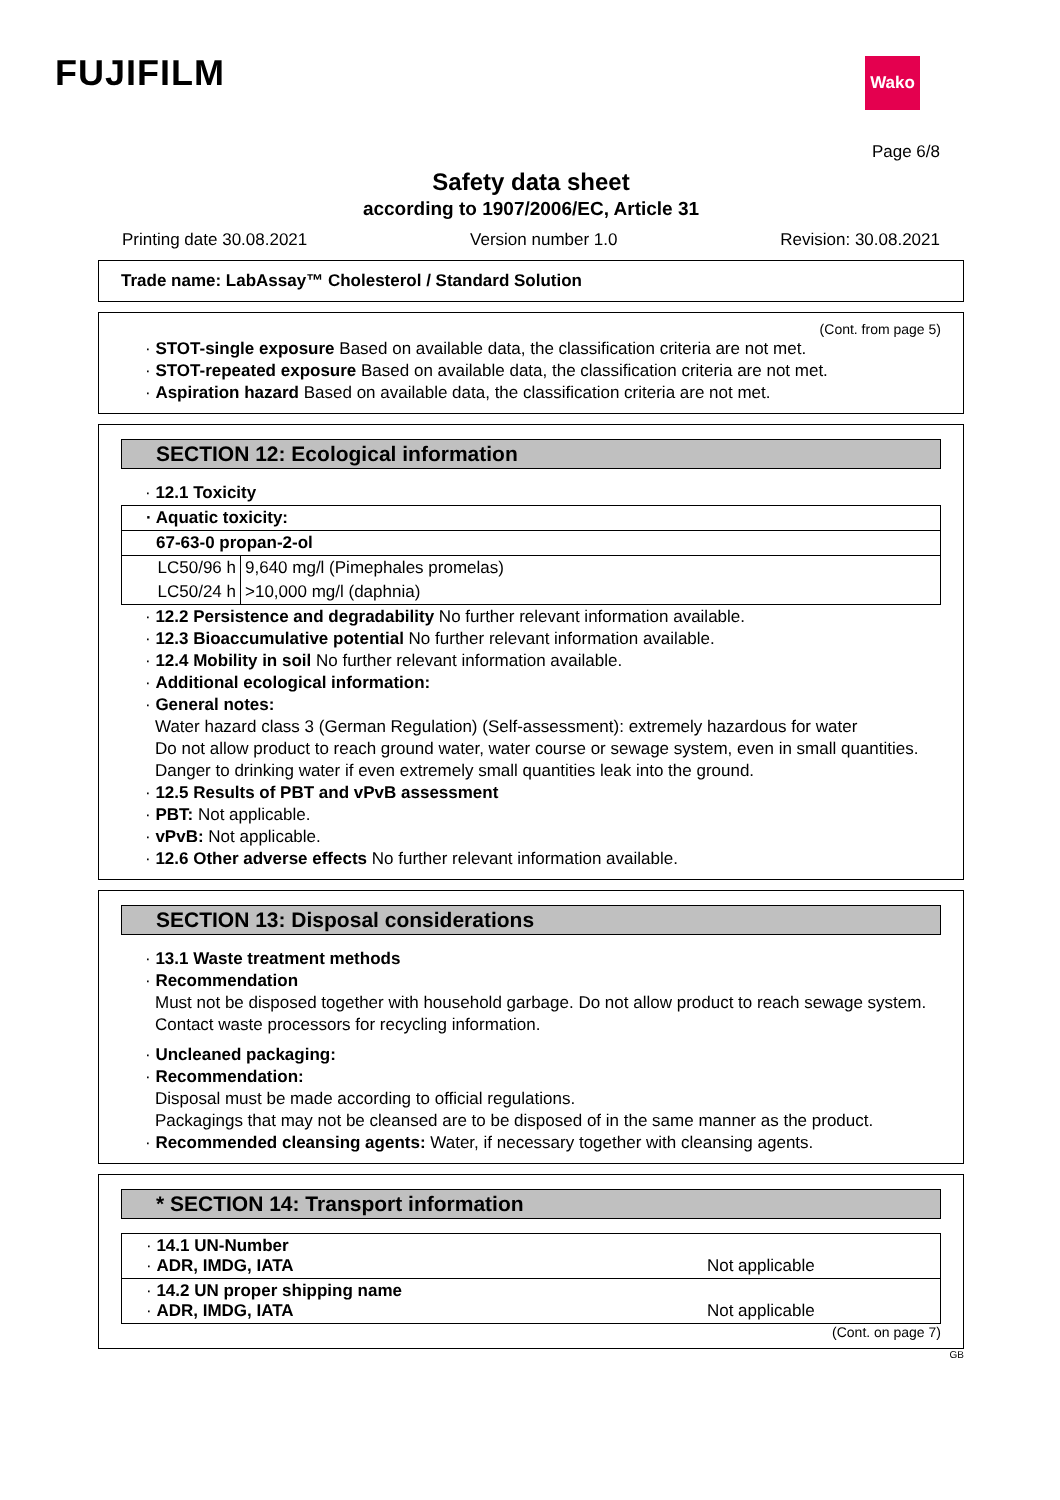FUJIFILM
Wako
Page 6/8
Safety data sheet
according to 1907/2006/EC, Article 31
Printing date 30.08.2021 Version number 1.0 Revision: 30.08.2021
Trade name: LabAssay™ Cholesterol / Standard Solution
(Cont. from page 5)
· STOT-single exposure Based on available data, the classification criteria are not met.
· STOT-repeated exposure Based on available data, the classification criteria are not met.
· Aspiration hazard Based on available data, the classification criteria are not met.
SECTION 12: Ecological information
· 12.1 Toxicity
| · Aquatic toxicity: | |
| 67-63-0 propan-2-ol | |
| LC50/96 h | 9,640 mg/l (Pimephales promelas) |
| LC50/24 h | >10,000 mg/l (daphnia) |
· 12.2 Persistence and degradability No further relevant information available.
· 12.3 Bioaccumulative potential No further relevant information available.
· 12.4 Mobility in soil No further relevant information available.
· Additional ecological information:
· General notes:
Water hazard class 3 (German Regulation) (Self-assessment): extremely hazardous for water
Do not allow product to reach ground water, water course or sewage system, even in small quantities.
Danger to drinking water if even extremely small quantities leak into the ground.
· 12.5 Results of PBT and vPvB assessment
· PBT: Not applicable.
· vPvB: Not applicable.
· 12.6 Other adverse effects No further relevant information available.
SECTION 13: Disposal considerations
· 13.1 Waste treatment methods
· Recommendation
Must not be disposed together with household garbage. Do not allow product to reach sewage system.
Contact waste processors for recycling information.
· Uncleaned packaging:
· Recommendation:
Disposal must be made according to official regulations.
Packagings that may not be cleansed are to be disposed of in the same manner as the product.
· Recommended cleansing agents: Water, if necessary together with cleansing agents.
* SECTION 14: Transport information
| · 14.1 UN-Number · ADR, IMDG, IATA | Not applicable |
| · 14.2 UN proper shipping name · ADR, IMDG, IATA | Not applicable |
(Cont. on page 7)
GB